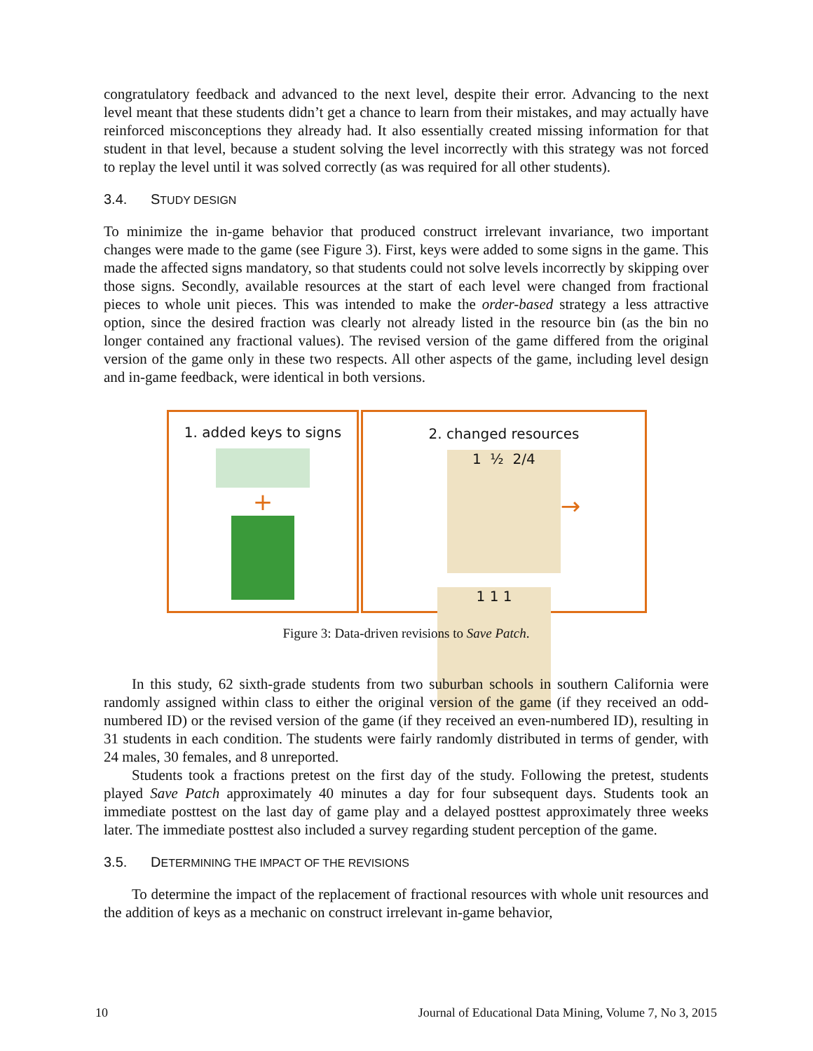congratulatory feedback and advanced to the next level, despite their error. Advancing to the next level meant that these students didn’t get a chance to learn from their mistakes, and may actually have reinforced misconceptions they already had. It also essentially created missing information for that student in that level, because a student solving the level incorrectly with this strategy was not forced to replay the level until it was solved correctly (as was required for all other students).
3.4. STUDY DESIGN
To minimize the in-game behavior that produced construct irrelevant invariance, two important changes were made to the game (see Figure 3). First, keys were added to some signs in the game. This made the affected signs mandatory, so that students could not solve levels incorrectly by skipping over those signs. Secondly, available resources at the start of each level were changed from fractional pieces to whole unit pieces. This was intended to make the order-based strategy a less attractive option, since the desired fraction was clearly not already listed in the resource bin (as the bin no longer contained any fractional values). The revised version of the game differed from the original version of the game only in these two respects. All other aspects of the game, including level design and in-game feedback, were identical in both versions.
1. added keys to signs
+
2. changed resources
1 ½ 2/4
→
1 1 1
Figure 3: Data-driven revisions to Save Patch.
In this study, 62 sixth-grade students from two suburban schools in southern California were randomly assigned within class to either the original version of the game (if they received an odd-numbered ID) or the revised version of the game (if they received an even-numbered ID), resulting in 31 students in each condition. The students were fairly randomly distributed in terms of gender, with 24 males, 30 females, and 8 unreported.
Students took a fractions pretest on the first day of the study. Following the pretest, students played Save Patch approximately 40 minutes a day for four subsequent days. Students took an immediate posttest on the last day of game play and a delayed posttest approximately three weeks later. The immediate posttest also included a survey regarding student perception of the game.
3.5. DETERMINING THE IMPACT OF THE REVISIONS
To determine the impact of the replacement of fractional resources with whole unit resources and the addition of keys as a mechanic on construct irrelevant in-game behavior,
10 Journal of Educational Data Mining, Volume 7, No 3, 2015